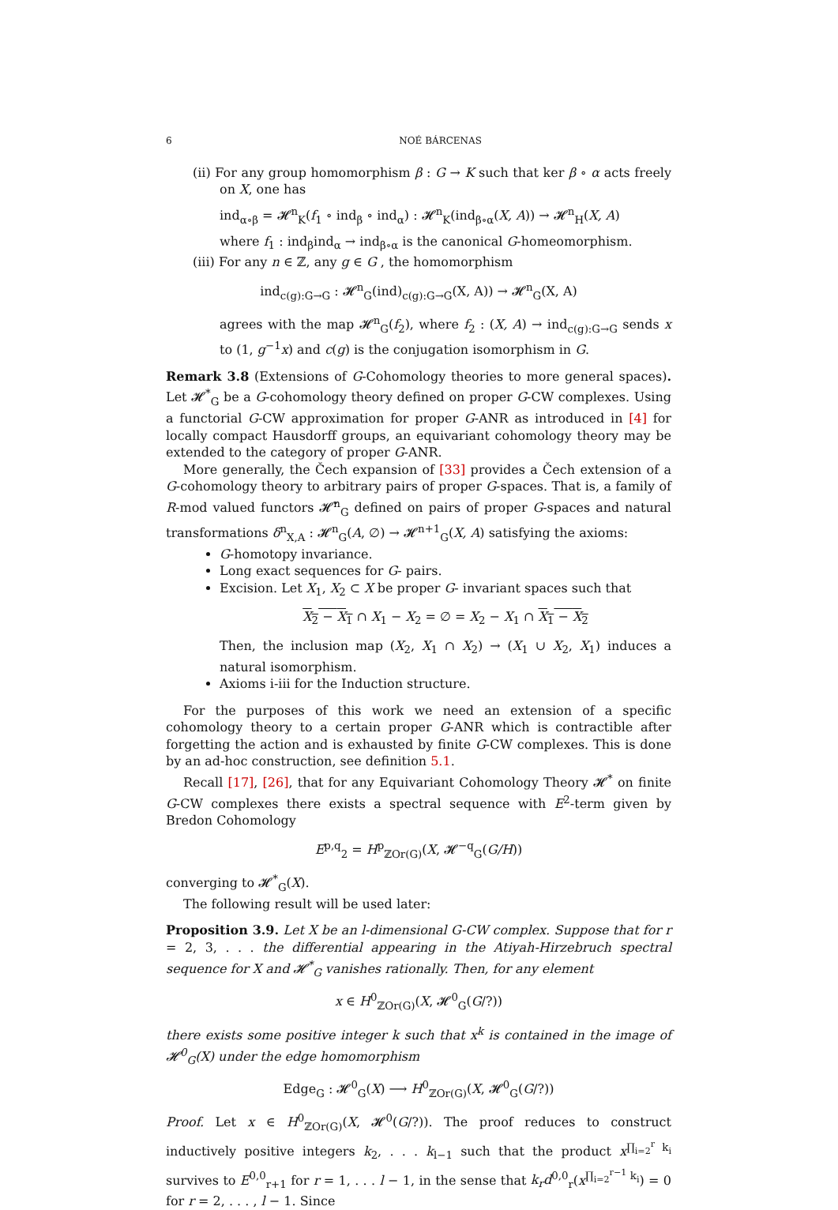6 NOÉ BÁRCENAS
(ii) For any group homomorphism β : G → K such that ker β ∘ α acts freely on X, one has
ind<sub>α∘β</sub> = 𝓗<sup>n</sup><sub>K</sub>(f<sub>1</sub> ∘ ind<sub>β</sub> ∘ ind<sub>α</sub>) : 𝓗<sup>n</sup><sub>K</sub>(ind<sub>β∘α</sub>(X, A)) → 𝓗<sup>n</sup><sub>H</sub>(X, A)
where f<sub>1</sub> : ind<sub>β</sub>ind<sub>α</sub> → ind<sub>β∘α</sub> is the canonical G-homeomorphism.
(iii) For any n ∈ ℤ, any g ∈ G , the homomorphism
ind<sub>c(g):G→G</sub> : 𝓗<sup>n</sup><sub>G</sub>(ind)<sub>c(g):G→G</sub>(X, A)) → 𝓗<sup>n</sup><sub>G</sub>(X, A)
agrees with the map 𝓗<sup>n</sup><sub>G</sub>(f<sub>2</sub>), where f<sub>2</sub> : (X, A) → ind<sub>c(g):G→G</sub> sends x to (1, g<sup>−1</sup>x) and c(g) is the conjugation isomorphism in G.
Remark 3.8 (Extensions of G-Cohomology theories to more general spaces). Let 𝓗<sup>*</sup><sub>G</sub> be a G-cohomology theory defined on proper G-CW complexes. Using a functorial G-CW approximation for proper G-ANR as introduced in [4] for locally compact Hausdorff groups, an equivariant cohomology theory may be extended to the category of proper G-ANR.
More generally, the Čech expansion of [33] provides a Čech extension of a G-cohomology theory to arbitrary pairs of proper G-spaces. That is, a family of R-mod valued functors 𝓗̌<sup>n</sup><sub>G</sub> defined on pairs of proper G-spaces and natural transformations δ<sup>n</sup><sub>X,A</sub> : 𝓗<sup>n</sup><sub>G</sub>(A, ∅) → 𝓗<sup>n+1</sup><sub>G</sub>(X, A) satisfying the axioms:
G-homotopy invariance.
Long exact sequences for G- pairs.
Excision. Let X<sub>1</sub>, X<sub>2</sub> ⊂ X be proper G- invariant spaces such that
X<sub>2</sub> − X<sub>1</sub> ∩ X<sub>1</sub> − X<sub>2</sub> = ∅ = X<sub>2</sub> − X<sub>1</sub> ∩ X<sub>1</sub> − X<sub>2</sub>
Then, the inclusion map (X<sub>2</sub>, X<sub>1</sub> ∩ X<sub>2</sub>) → (X<sub>1</sub> ∪ X<sub>2</sub>, X<sub>1</sub>) induces a natural isomorphism.
Axioms i-iii for the Induction structure.
For the purposes of this work we need an extension of a specific cohomology theory to a certain proper G-ANR which is contractible after forgetting the action and is exhausted by finite G-CW complexes. This is done by an ad-hoc construction, see definition 5.1.
Recall [17], [26], that for any Equivariant Cohomology Theory 𝓗<sup>*</sup> on finite G-CW complexes there exists a spectral sequence with E<sup>2</sup>-term given by Bredon Cohomology
E<sup>p,q</sup><sub>2</sub> = H<sup>p</sup><sub>ℤOr(G)</sub>(X, 𝓗<sup>−q</sup><sub>G</sub>(G/H))
converging to 𝓗<sup>*</sup><sub>G</sub>(X).
The following result will be used later:
Proposition 3.9. Let X be an l-dimensional G-CW complex. Suppose that for r = 2, 3, . . . the differential appearing in the Atiyah-Hirzebruch spectral sequence for X and 𝓗<sup>*</sup><sub>G</sub> vanishes rationally. Then, for any element
x ∈ H<sup>0</sup><sub>ℤOr(G)</sub>(X, 𝓗<sup>0</sup><sub>G</sub>(G/?))
there exists some positive integer k such that x<sup>k</sup> is contained in the image of 𝓗<sup>0</sup><sub>G</sub>(X) under the edge homomorphism
Edge<sub>G</sub> : 𝓗<sup>0</sup><sub>G</sub>(X) ⟶ H<sup>0</sup><sub>ℤOr(G)</sub>(X, 𝓗<sup>0</sup><sub>G</sub>(G/?))
Proof. Let x ∈ H<sup>0</sup><sub>ℤOr(G)</sub>(X, 𝓗<sup>0</sup>(G/?)). The proof reduces to construct inductively positive integers k<sub>2</sub>, . . . k<sub>l−1</sub> such that the product x<sup>∏<sub>i=2</sub><sup>r</sup> k<sub>i</sub></sup> survives to E<sup>0,0</sup><sub>r+1</sub> for r = 1, . . . l − 1, in the sense that k<sub>r</sub>d<sup>0,0</sup><sub>r</sub>(x<sup>∏<sub>i=2</sub><sup>r−1</sup> k<sub>i</sub></sup>) = 0 for r = 2, . . . , l − 1. Since